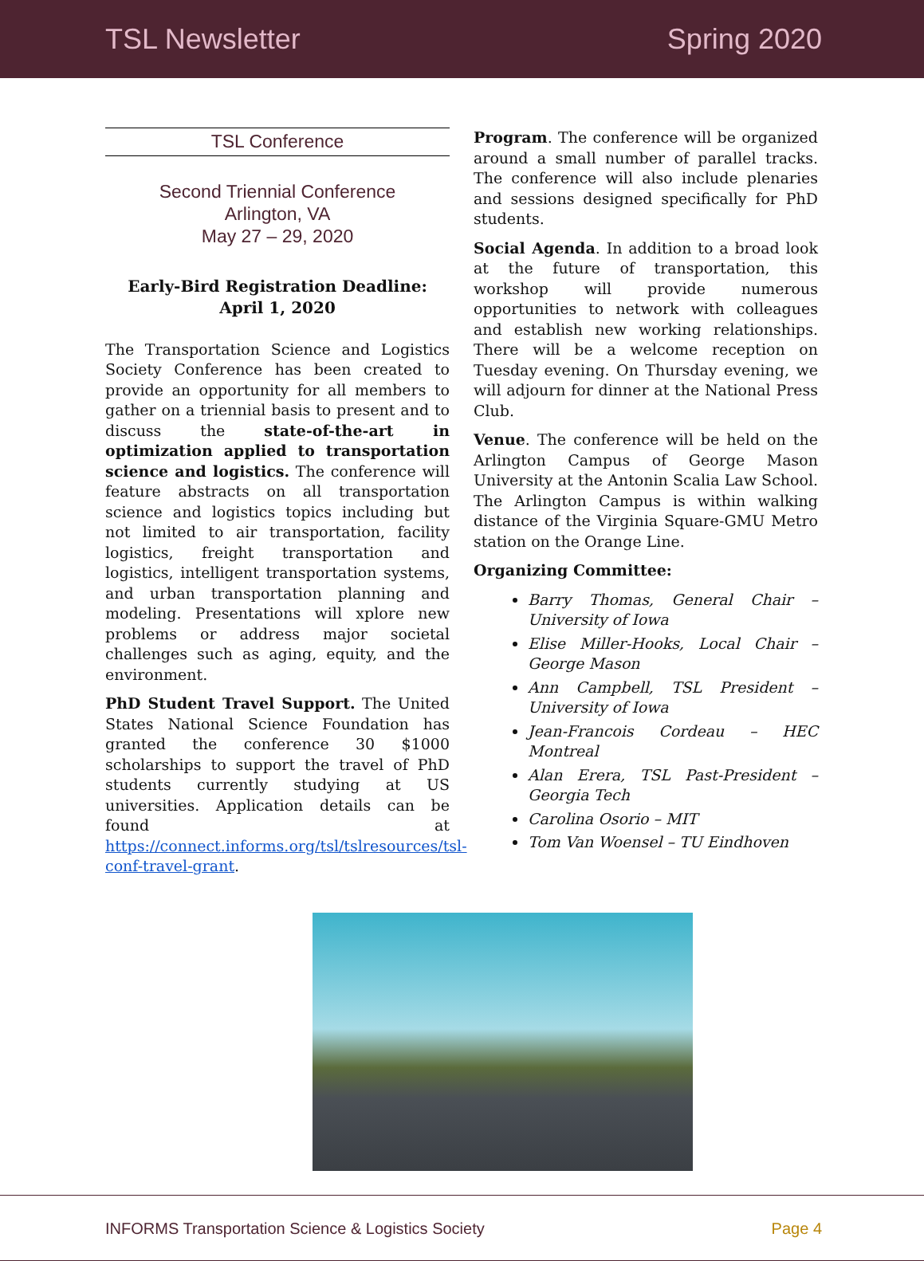TSL Newsletter Spring 2020
TSL Conference
Second Triennial Conference
Arlington, VA
May 27 – 29, 2020
Early-Bird Registration Deadline:
April 1, 2020
The Transportation Science and Logistics Society Conference has been created to provide an opportunity for all members to gather on a triennial basis to present and to discuss the state-of-the-art in optimization applied to transportation science and logistics. The conference will feature abstracts on all transportation science and logistics topics including but not limited to air transportation, facility logistics, freight transportation and logistics, intelligent transportation systems, and urban transportation planning and modeling. Presentations will xplore new problems or address major societal challenges such as aging, equity, and the environment.
PhD Student Travel Support. The United States National Science Foundation has granted the conference 30 $1000 scholarships to support the travel of PhD students currently studying at US universities. Application details can be found at https://connect.informs.org/tsl/tslresources/tsl-conf-travel-grant.
Program. The conference will be organized around a small number of parallel tracks. The conference will also include plenaries and sessions designed specifically for PhD students.
Social Agenda. In addition to a broad look at the future of transportation, this workshop will provide numerous opportunities to network with colleagues and establish new working relationships. There will be a welcome reception on Tuesday evening. On Thursday evening, we will adjourn for dinner at the National Press Club.
Venue. The conference will be held on the Arlington Campus of George Mason University at the Antonin Scalia Law School. The Arlington Campus is within walking distance of the Virginia Square-GMU Metro station on the Orange Line.
Organizing Committee:
Barry Thomas, General Chair – University of Iowa
Elise Miller-Hooks, Local Chair – George Mason
Ann Campbell, TSL President – University of Iowa
Jean-Francois Cordeau – HEC Montreal
Alan Erera, TSL Past-President – Georgia Tech
Carolina Osorio – MIT
Tom Van Woensel – TU Eindhoven
INFORMS Transportation Science & Logistics Society Page 4